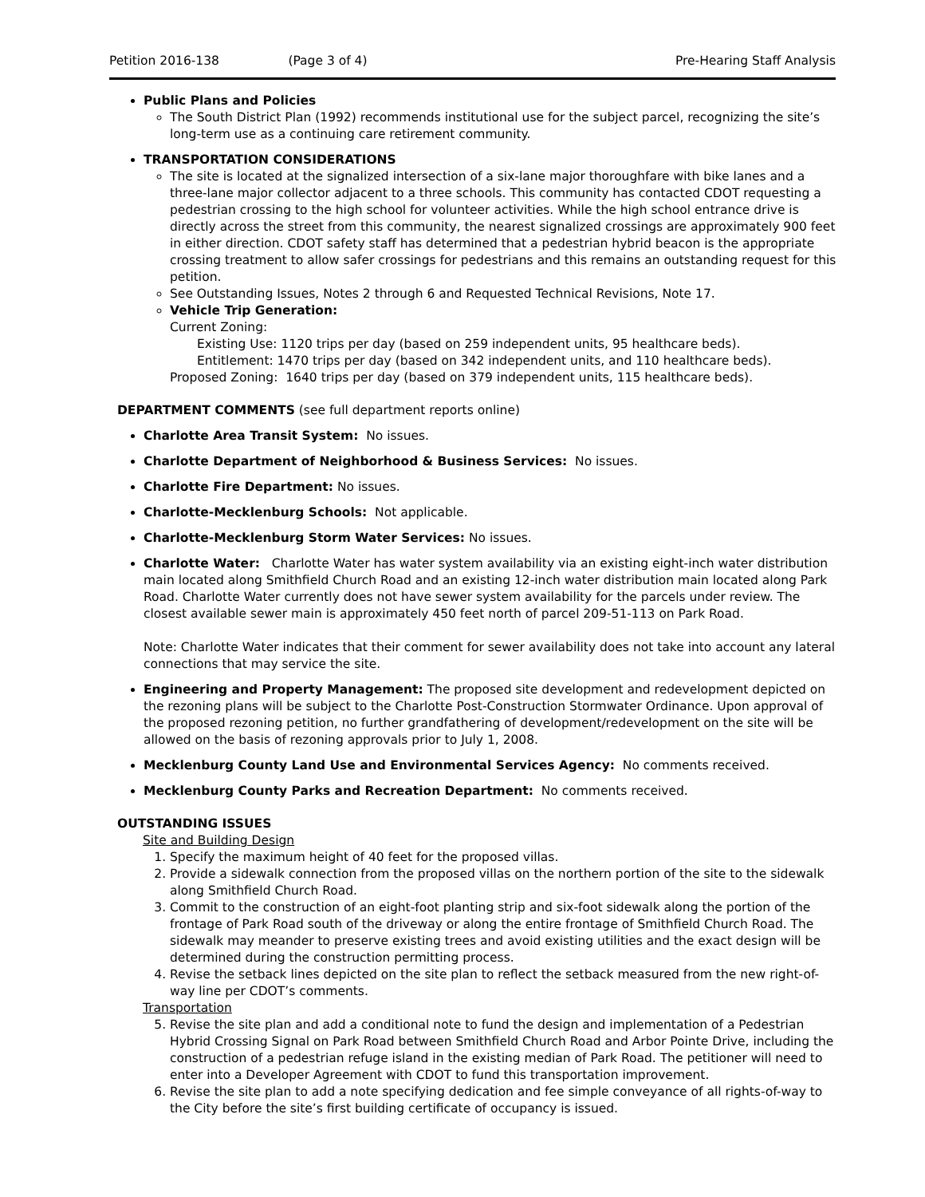Petition 2016-138 (Page 3 of 4) Pre-Hearing Staff Analysis
Public Plans and Policies
The South District Plan (1992) recommends institutional use for the subject parcel, recognizing the site’s long-term use as a continuing care retirement community.
TRANSPORTATION CONSIDERATIONS
The site is located at the signalized intersection of a six-lane major thoroughfare with bike lanes and a three-lane major collector adjacent to a three schools. This community has contacted CDOT requesting a pedestrian crossing to the high school for volunteer activities. While the high school entrance drive is directly across the street from this community, the nearest signalized crossings are approximately 900 feet in either direction. CDOT safety staff has determined that a pedestrian hybrid beacon is the appropriate crossing treatment to allow safer crossings for pedestrians and this remains an outstanding request for this petition.
See Outstanding Issues, Notes 2 through 6 and Requested Technical Revisions, Note 17.
Vehicle Trip Generation:
Current Zoning:
Existing Use: 1120 trips per day (based on 259 independent units, 95 healthcare beds).
Entitlement: 1470 trips per day (based on 342 independent units, and 110 healthcare beds).
Proposed Zoning: 1640 trips per day (based on 379 independent units, 115 healthcare beds).
DEPARTMENT COMMENTS (see full department reports online)
Charlotte Area Transit System: No issues.
Charlotte Department of Neighborhood & Business Services: No issues.
Charlotte Fire Department: No issues.
Charlotte-Mecklenburg Schools: Not applicable.
Charlotte-Mecklenburg Storm Water Services: No issues.
Charlotte Water: Charlotte Water has water system availability via an existing eight-inch water distribution main located along Smithfield Church Road and an existing 12-inch water distribution main located along Park Road. Charlotte Water currently does not have sewer system availability for the parcels under review. The closest available sewer main is approximately 450 feet north of parcel 209-51-113 on Park Road.
Note: Charlotte Water indicates that their comment for sewer availability does not take into account any lateral connections that may service the site.
Engineering and Property Management: The proposed site development and redevelopment depicted on the rezoning plans will be subject to the Charlotte Post-Construction Stormwater Ordinance. Upon approval of the proposed rezoning petition, no further grandfathering of development/redevelopment on the site will be allowed on the basis of rezoning approvals prior to July 1, 2008.
Mecklenburg County Land Use and Environmental Services Agency: No comments received.
Mecklenburg County Parks and Recreation Department: No comments received.
OUTSTANDING ISSUES
Site and Building Design
1. Specify the maximum height of 40 feet for the proposed villas.
2. Provide a sidewalk connection from the proposed villas on the northern portion of the site to the sidewalk along Smithfield Church Road.
3. Commit to the construction of an eight-foot planting strip and six-foot sidewalk along the portion of the frontage of Park Road south of the driveway or along the entire frontage of Smithfield Church Road. The sidewalk may meander to preserve existing trees and avoid existing utilities and the exact design will be determined during the construction permitting process.
4. Revise the setback lines depicted on the site plan to reflect the setback measured from the new right-of-way line per CDOT’s comments.
Transportation
5. Revise the site plan and add a conditional note to fund the design and implementation of a Pedestrian Hybrid Crossing Signal on Park Road between Smithfield Church Road and Arbor Pointe Drive, including the construction of a pedestrian refuge island in the existing median of Park Road. The petitioner will need to enter into a Developer Agreement with CDOT to fund this transportation improvement.
6. Revise the site plan to add a note specifying dedication and fee simple conveyance of all rights-of-way to the City before the site’s first building certificate of occupancy is issued.